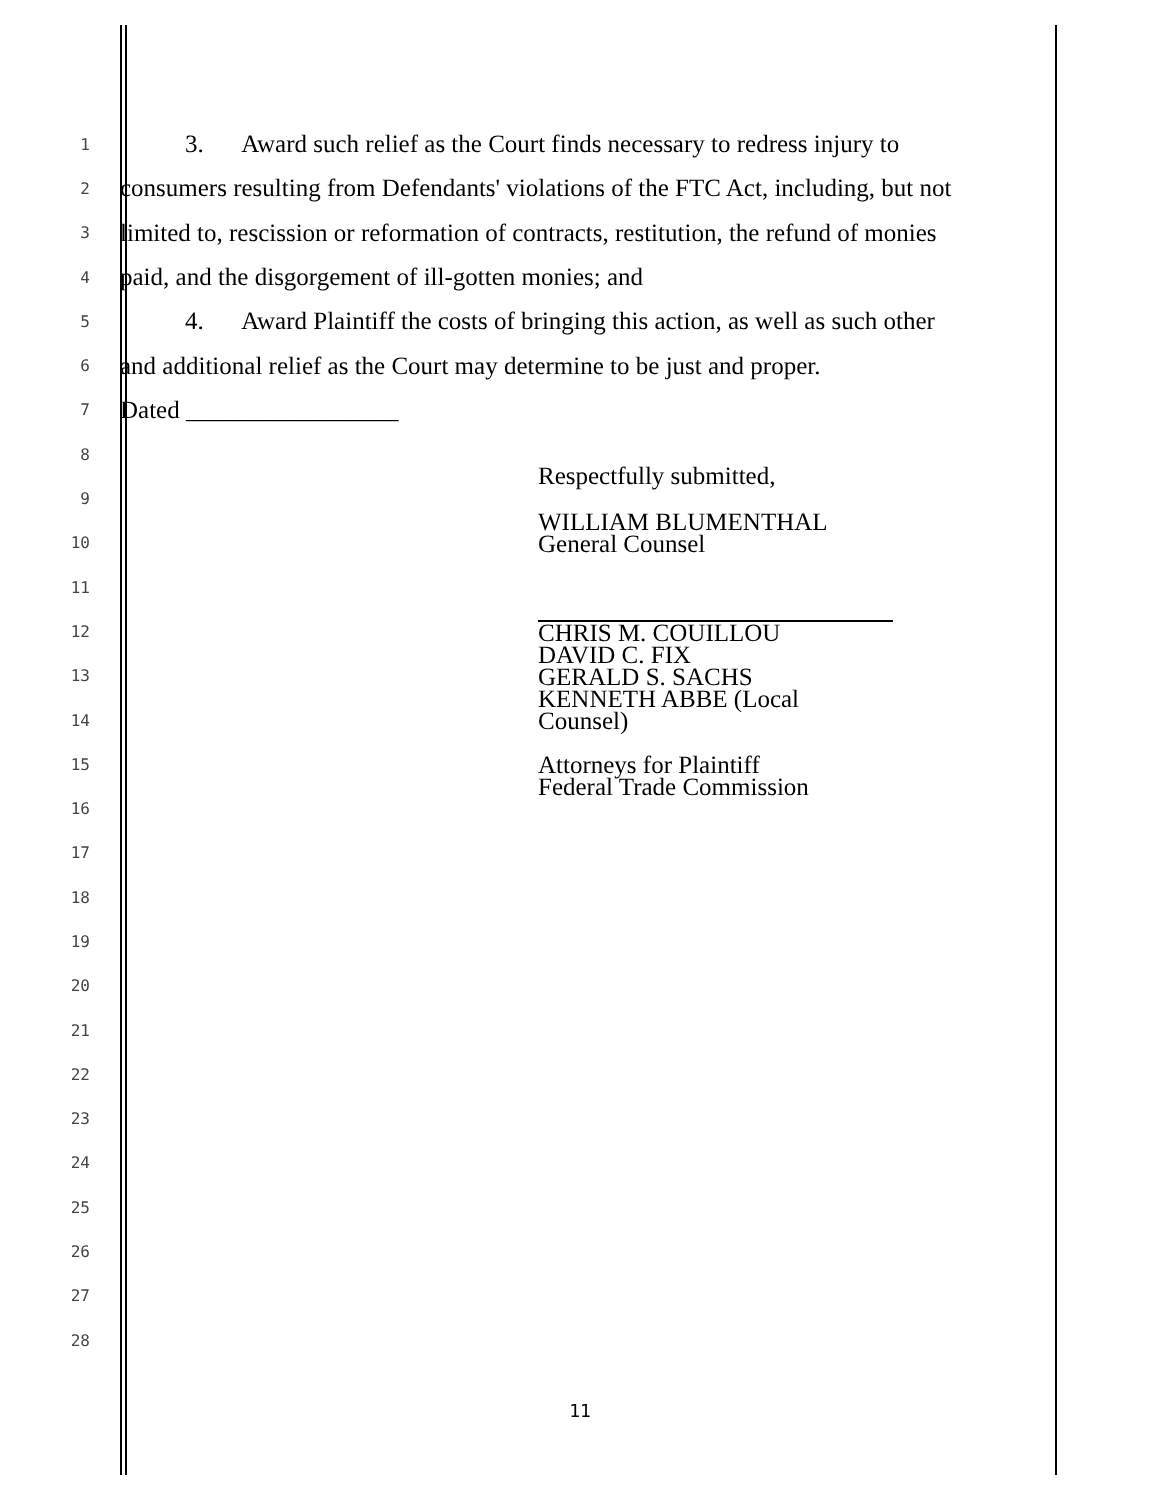1
3. Award such relief as the Court finds necessary to redress injury to
2
consumers resulting from Defendants' violations of the FTC Act, including, but not
3
limited to, rescission or reformation of contracts, restitution, the refund of monies
4
paid, and the disgorgement of ill-gotten monies; and
5
4. Award Plaintiff the costs of bringing this action, as well as such other
6
and additional relief as the Court may determine to be just and proper.
7
Dated _________________
8
9
10
11
12
13
14
15
16
17
18
19
20
21
22
23
24
25
26
27
28
Respectfully submitted,
WILLIAM BLUMENTHAL
General Counsel
CHRIS M. COUILLOU
DAVID C. FIX
GERALD S. SACHS
KENNETH ABBE (Local Counsel)
Attorneys for Plaintiff
Federal Trade Commission
11